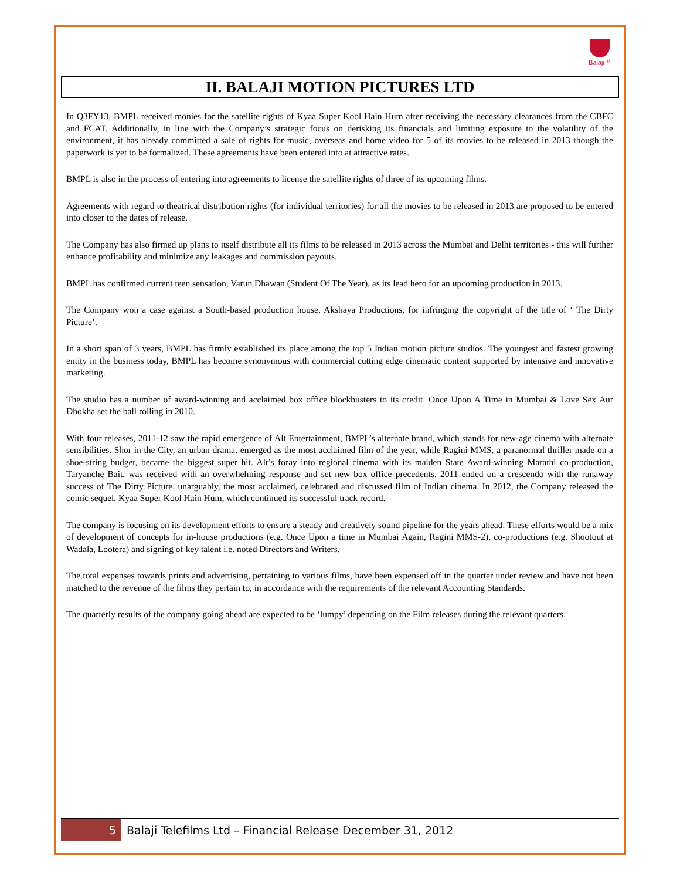Balaji™
II. BALAJI MOTION PICTURES LTD
In Q3FY13, BMPL received monies for the satellite rights of Kyaa Super Kool Hain Hum after receiving the necessary clearances from the CBFC and FCAT. Additionally, in line with the Company’s strategic focus on derisking its financials and limiting exposure to the volatility of the environment, it has already committed a sale of rights for music, overseas and home video for 5 of its movies to be released in 2013 though the paperwork is yet to be formalized. These agreements have been entered into at attractive rates.
BMPL is also in the process of entering into agreements to license the satellite rights of three of its upcoming films.
Agreements with regard to theatrical distribution rights (for individual territories) for all the movies to be released in 2013 are proposed to be entered into closer to the dates of release.
The Company has also firmed up plans to itself distribute all its films to be released in 2013 across the Mumbai and Delhi territories - this will further enhance profitability and minimize any leakages and commission payouts.
BMPL has confirmed current teen sensation, Varun Dhawan (Student Of The Year), as its lead hero for an upcoming production in 2013.
The Company won a case against a South-based production house, Akshaya Productions, for infringing the copyright of the title of ‘ The Dirty Picture’.
In a short span of 3 years, BMPL has firmly established its place among the top 5 Indian motion picture studios. The youngest and fastest growing entity in the business today, BMPL has become synonymous with commercial cutting edge cinematic content supported by intensive and innovative marketing.
The studio has a number of award-winning and acclaimed box office blockbusters to its credit. Once Upon A Time in Mumbai & Love Sex Aur Dhokha set the ball rolling in 2010.
With four releases, 2011-12 saw the rapid emergence of Alt Entertainment, BMPL’s alternate brand, which stands for new-age cinema with alternate sensibilities. Shor in the City, an urban drama, emerged as the most acclaimed film of the year, while Ragini MMS, a paranormal thriller made on a shoe-string budget, became the biggest super hit. Alt’s foray into regional cinema with its maiden State Award-winning Marathi co-production, Taryanche Bait, was received with an overwhelming response and set new box office precedents. 2011 ended on a crescendo with the runaway success of The Dirty Picture, unarguably, the most acclaimed, celebrated and discussed film of Indian cinema. In 2012, the Company released the comic sequel, Kyaa Super Kool Hain Hum, which continued its successful track record.
The company is focusing on its development efforts to ensure a steady and creatively sound pipeline for the years ahead. These efforts would be a mix of development of concepts for in-house productions (e.g. Once Upon a time in Mumbai Again, Ragini MMS-2), co-productions (e.g. Shootout at Wadala, Lootera) and signing of key talent i.e. noted Directors and Writers.
The total expenses towards prints and advertising, pertaining to various films, have been expensed off in the quarter under review and have not been matched to the revenue of the films they pertain to, in accordance with the requirements of the relevant Accounting Standards.
The quarterly results of the company going ahead are expected to be ‘lumpy’ depending on the Film releases during the relevant quarters.
5 Balaji Telefilms Ltd – Financial Release December 31, 2012